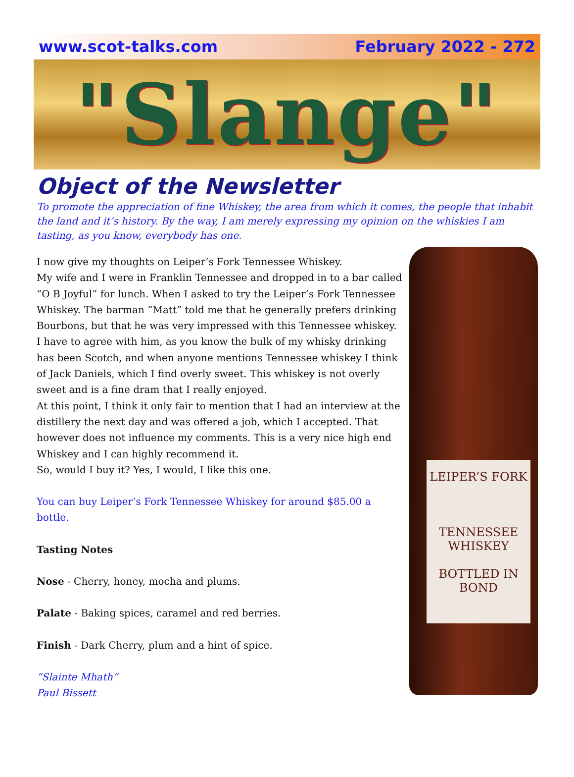www.scot-talks.com February 2022 - 272
"Slange"
Object of the Newsletter
To promote the appreciation of fine Whiskey, the area from which it comes, the people that inhabit the land and it’s history. By the way, I am merely expressing my opinion on the whiskies I am tasting, as you know, everybody has one.
I now give my thoughts on Leiper’s Fork Tennessee Whiskey.
My wife and I were in Franklin Tennessee and dropped in to a bar called “O B Joyful” for lunch. When I asked to try the Leiper’s Fork Tennessee Whiskey. The barman “Matt” told me that he generally prefers drinking Bourbons, but that he was very impressed with this Tennessee whiskey.
I have to agree with him, as you know the bulk of my whisky drinking has been Scotch, and when anyone mentions Tennessee whiskey I think of Jack Daniels, which I find overly sweet. This whiskey is not overly sweet and is a fine dram that I really enjoyed.
At this point, I think it only fair to mention that I had an interview at the distillery the next day and was offered a job, which I accepted. That however does not influence my comments. This is a very nice high end Whiskey and I can highly recommend it.
So, would I buy it? Yes, I would, I like this one.
You can buy Leiper’s Fork Tennessee Whiskey for around $85.00 a bottle.
Tasting Notes
Nose - Cherry, honey, mocha and plums.
Palate - Baking spices, caramel and red berries.
Finish - Dark Cherry, plum and a hint of spice.
“Slainte Mhath”
Paul Bissett
LEIPER’S FORK
TENNESSEE
WHISKEY
BOTTLED IN BOND